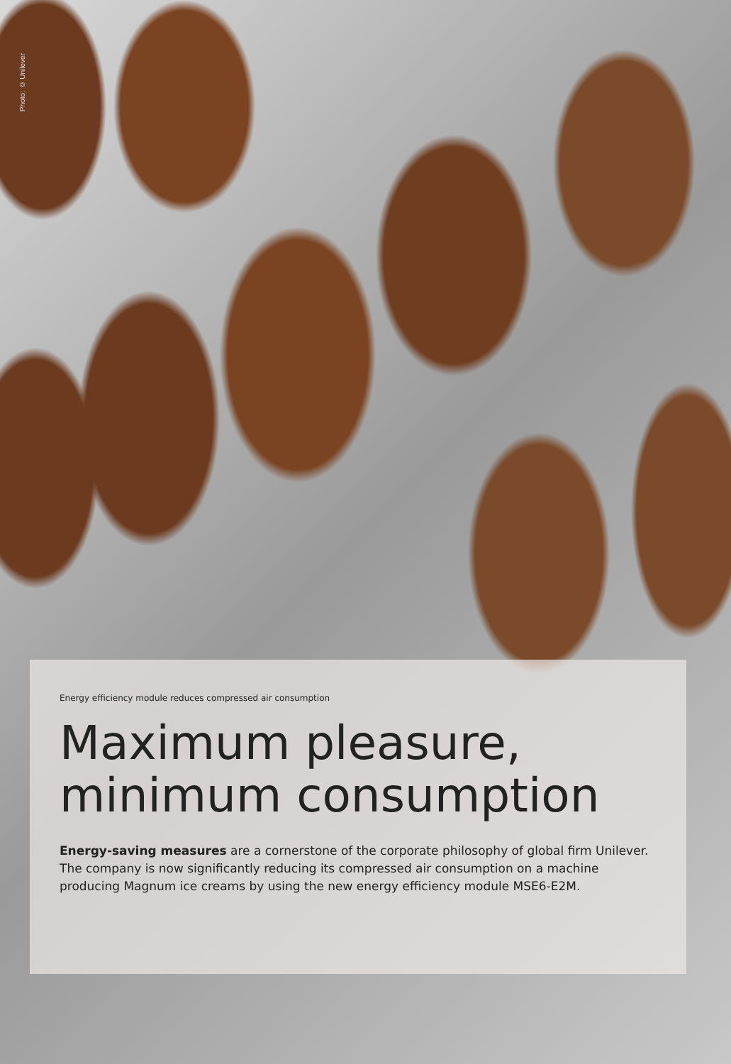Photo: © Unilever
Energy efficiency module reduces compressed air consumption
Maximum pleasure, minimum consumption
Energy-saving measures are a cornerstone of the corporate philosophy of global firm Unilever. The company is now significantly reducing its compressed air consumption on a machine producing Magnum ice creams by using the new energy efficiency module MSE6-E2M.